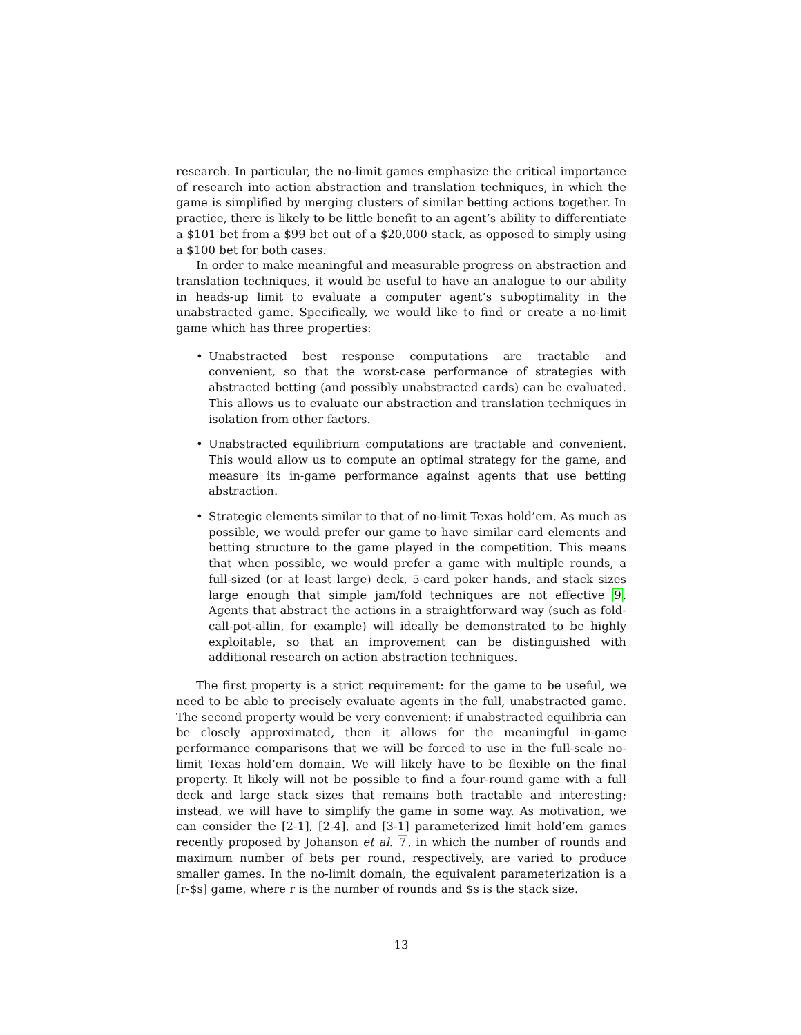research. In particular, the no-limit games emphasize the critical importance of research into action abstraction and translation techniques, in which the game is simplified by merging clusters of similar betting actions together. In practice, there is likely to be little benefit to an agent’s ability to differentiate a $101 bet from a $99 bet out of a $20,000 stack, as opposed to simply using a $100 bet for both cases.
In order to make meaningful and measurable progress on abstraction and translation techniques, it would be useful to have an analogue to our ability in heads-up limit to evaluate a computer agent’s suboptimality in the unabstracted game. Specifically, we would like to find or create a no-limit game which has three properties:
• Unabstracted best response computations are tractable and convenient, so that the worst-case performance of strategies with abstracted betting (and possibly unabstracted cards) can be evaluated. This allows us to evaluate our abstraction and translation techniques in isolation from other factors.
• Unabstracted equilibrium computations are tractable and convenient. This would allow us to compute an optimal strategy for the game, and measure its in-game performance against agents that use betting abstraction.
• Strategic elements similar to that of no-limit Texas hold’em. As much as possible, we would prefer our game to have similar card elements and betting structure to the game played in the competition. This means that when possible, we would prefer a game with multiple rounds, a full-sized (or at least large) deck, 5-card poker hands, and stack sizes large enough that simple jam/fold techniques are not effective 9. Agents that abstract the actions in a straightforward way (such as fold-call-pot-allin, for example) will ideally be demonstrated to be highly exploitable, so that an improvement can be distinguished with additional research on action abstraction techniques.
The first property is a strict requirement: for the game to be useful, we need to be able to precisely evaluate agents in the full, unabstracted game. The second property would be very convenient: if unabstracted equilibria can be closely approximated, then it allows for the meaningful in-game performance comparisons that we will be forced to use in the full-scale no-limit Texas hold’em domain. We will likely have to be flexible on the final property. It likely will not be possible to find a four-round game with a full deck and large stack sizes that remains both tractable and interesting; instead, we will have to simplify the game in some way. As motivation, we can consider the [2-1], [2-4], and [3-1] parameterized limit hold’em games recently proposed by Johanson et al. 7, in which the number of rounds and maximum number of bets per round, respectively, are varied to produce smaller games. In the no-limit domain, the equivalent parameterization is a [r-$s] game, where r is the number of rounds and $s is the stack size.
13